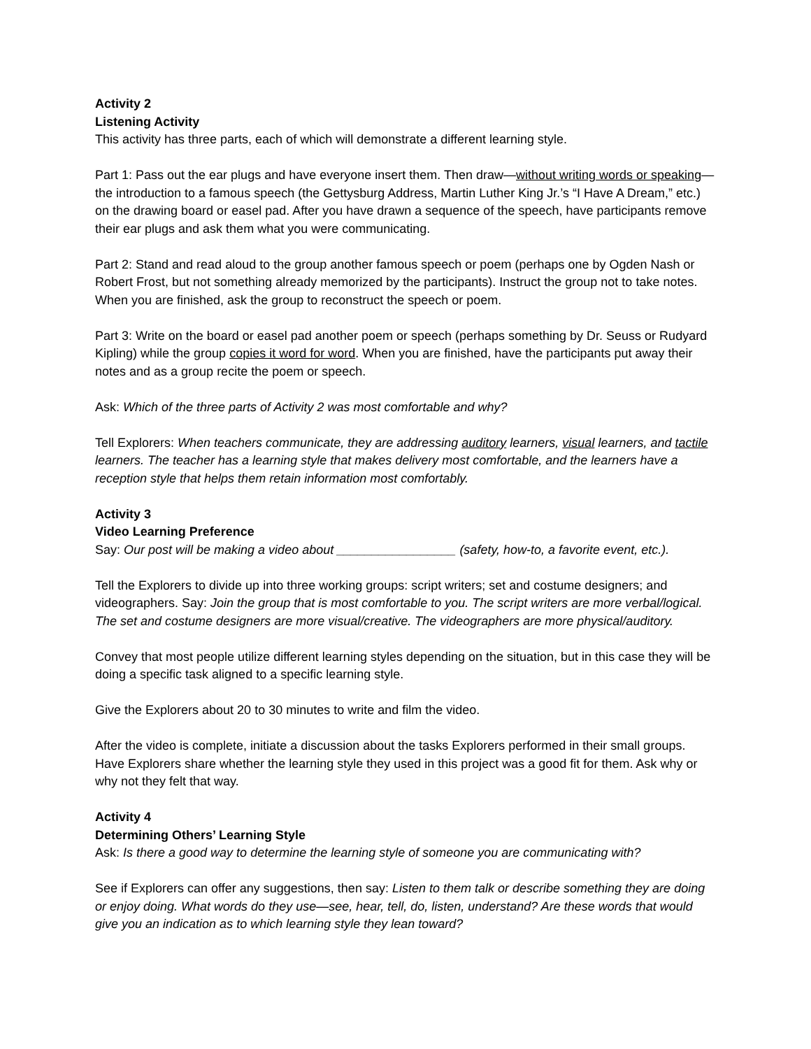Activity 2
Listening Activity
This activity has three parts, each of which will demonstrate a different learning style.
Part 1: Pass out the ear plugs and have everyone insert them. Then draw—without writing words or speaking—the introduction to a famous speech (the Gettysburg Address, Martin Luther King Jr.’s “I Have A Dream,” etc.) on the drawing board or easel pad. After you have drawn a sequence of the speech, have participants remove their ear plugs and ask them what you were communicating.
Part 2: Stand and read aloud to the group another famous speech or poem (perhaps one by Ogden Nash or Robert Frost, but not something already memorized by the participants). Instruct the group not to take notes. When you are finished, ask the group to reconstruct the speech or poem.
Part 3: Write on the board or easel pad another poem or speech (perhaps something by Dr. Seuss or Rudyard Kipling) while the group copies it word for word. When you are finished, have the participants put away their notes and as a group recite the poem or speech.
Ask: Which of the three parts of Activity 2 was most comfortable and why?
Tell Explorers: When teachers communicate, they are addressing auditory learners, visual learners, and tactile learners. The teacher has a learning style that makes delivery most comfortable, and the learners have a reception style that helps them retain information most comfortably.
Activity 3
Video Learning Preference
Say: Our post will be making a video about _________________ (safety, how-to, a favorite event, etc.).
Tell the Explorers to divide up into three working groups: script writers; set and costume designers; and videographers. Say: Join the group that is most comfortable to you. The script writers are more verbal/logical. The set and costume designers are more visual/creative. The videographers are more physical/auditory.
Convey that most people utilize different learning styles depending on the situation, but in this case they will be doing a specific task aligned to a specific learning style.
Give the Explorers about 20 to 30 minutes to write and film the video.
After the video is complete, initiate a discussion about the tasks Explorers performed in their small groups. Have Explorers share whether the learning style they used in this project was a good fit for them. Ask why or why not they felt that way.
Activity 4
Determining Others’ Learning Style
Ask: Is there a good way to determine the learning style of someone you are communicating with?
See if Explorers can offer any suggestions, then say: Listen to them talk or describe something they are doing or enjoy doing. What words do they use—see, hear, tell, do, listen, understand? Are these words that would give you an indication as to which learning style they lean toward?